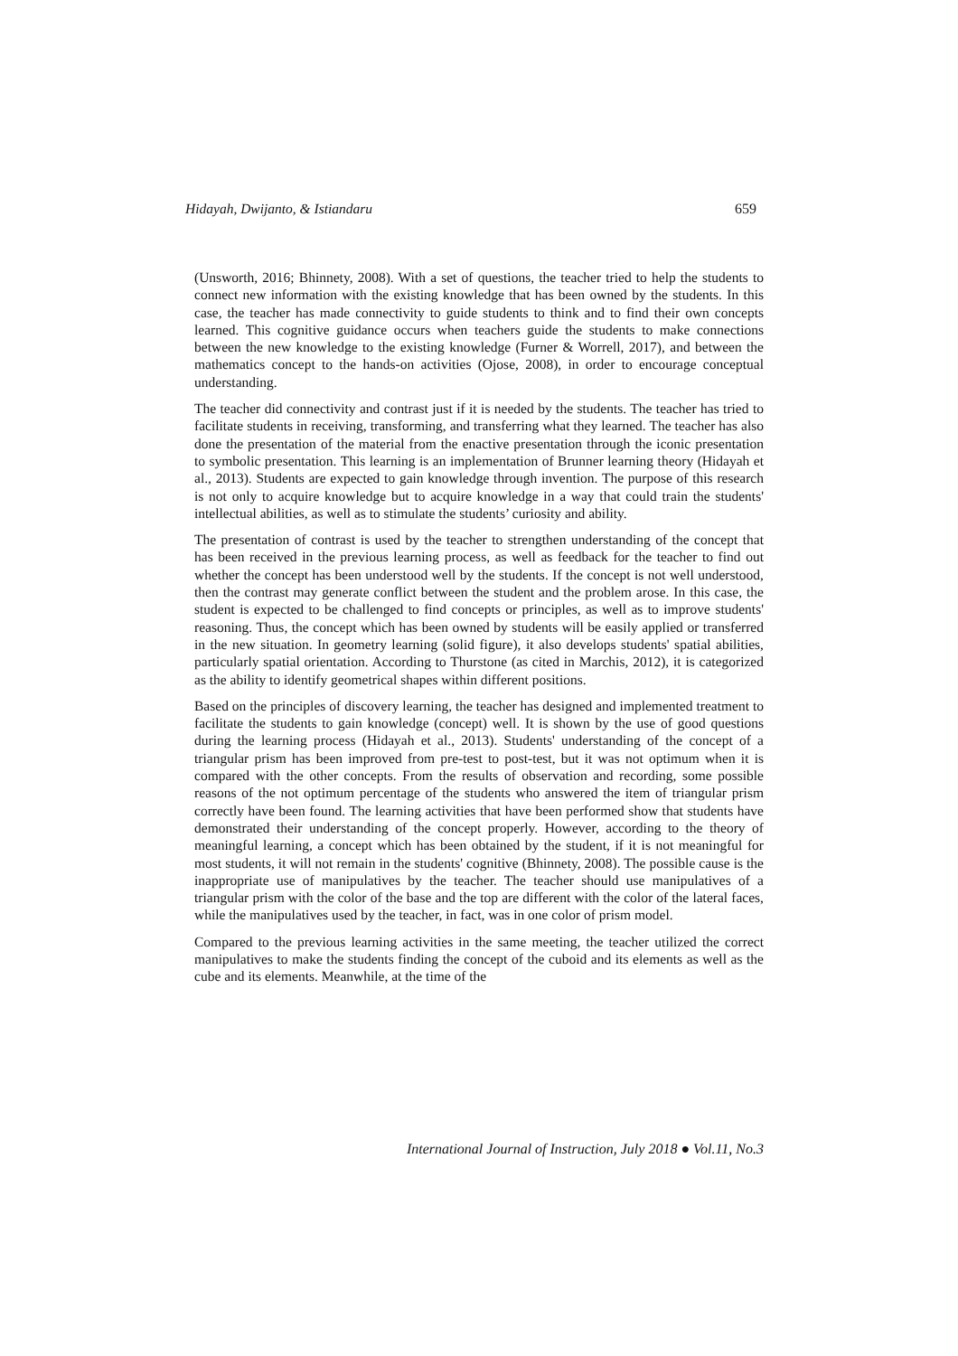Hidayah, Dwijanto, & Istiandaru 659
(Unsworth, 2016; Bhinnety, 2008). With a set of questions, the teacher tried to help the students to connect new information with the existing knowledge that has been owned by the students. In this case, the teacher has made connectivity to guide students to think and to find their own concepts learned. This cognitive guidance occurs when teachers guide the students to make connections between the new knowledge to the existing knowledge (Furner & Worrell, 2017), and between the mathematics concept to the hands-on activities (Ojose, 2008), in order to encourage conceptual understanding.
The teacher did connectivity and contrast just if it is needed by the students. The teacher has tried to facilitate students in receiving, transforming, and transferring what they learned. The teacher has also done the presentation of the material from the enactive presentation through the iconic presentation to symbolic presentation. This learning is an implementation of Brunner learning theory (Hidayah et al., 2013). Students are expected to gain knowledge through invention. The purpose of this research is not only to acquire knowledge but to acquire knowledge in a way that could train the students' intellectual abilities, as well as to stimulate the students’ curiosity and ability.
The presentation of contrast is used by the teacher to strengthen understanding of the concept that has been received in the previous learning process, as well as feedback for the teacher to find out whether the concept has been understood well by the students. If the concept is not well understood, then the contrast may generate conflict between the student and the problem arose. In this case, the student is expected to be challenged to find concepts or principles, as well as to improve students' reasoning. Thus, the concept which has been owned by students will be easily applied or transferred in the new situation. In geometry learning (solid figure), it also develops students' spatial abilities, particularly spatial orientation. According to Thurstone (as cited in Marchis, 2012), it is categorized as the ability to identify geometrical shapes within different positions.
Based on the principles of discovery learning, the teacher has designed and implemented treatment to facilitate the students to gain knowledge (concept) well. It is shown by the use of good questions during the learning process (Hidayah et al., 2013). Students' understanding of the concept of a triangular prism has been improved from pre-test to post-test, but it was not optimum when it is compared with the other concepts. From the results of observation and recording, some possible reasons of the not optimum percentage of the students who answered the item of triangular prism correctly have been found. The learning activities that have been performed show that students have demonstrated their understanding of the concept properly. However, according to the theory of meaningful learning, a concept which has been obtained by the student, if it is not meaningful for most students, it will not remain in the students' cognitive (Bhinnety, 2008). The possible cause is the inappropriate use of manipulatives by the teacher. The teacher should use manipulatives of a triangular prism with the color of the base and the top are different with the color of the lateral faces, while the manipulatives used by the teacher, in fact, was in one color of prism model.
Compared to the previous learning activities in the same meeting, the teacher utilized the correct manipulatives to make the students finding the concept of the cuboid and its elements as well as the cube and its elements. Meanwhile, at the time of the
International Journal of Instruction, July 2018 ● Vol.11, No.3